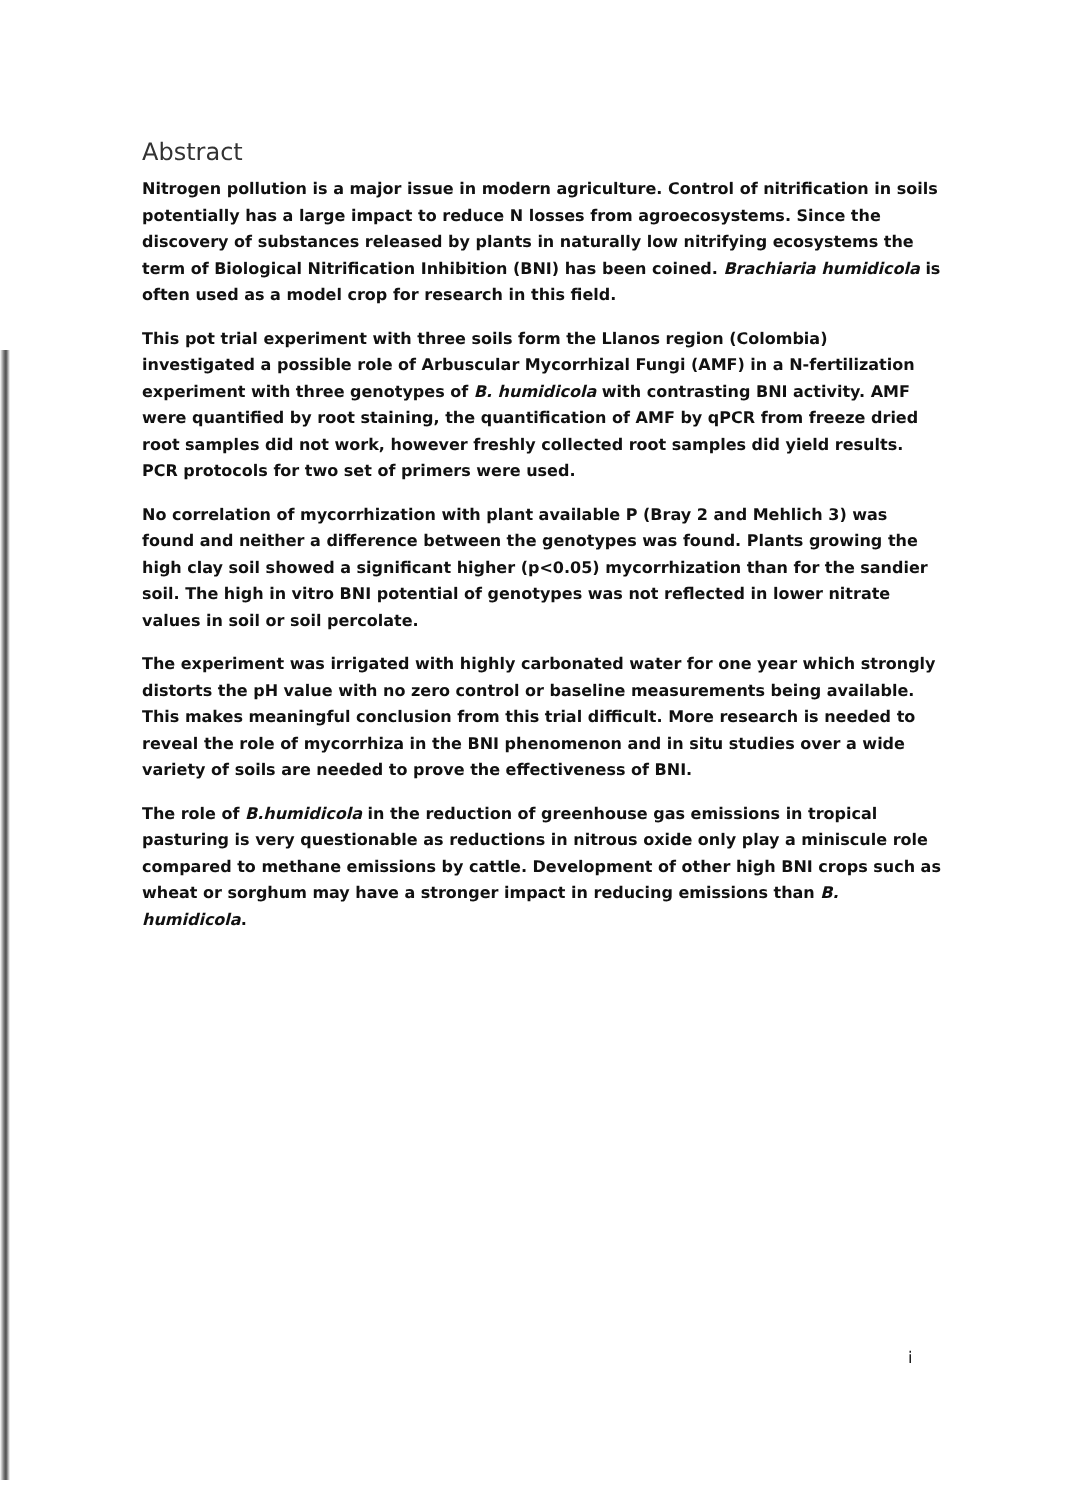Abstract
Nitrogen pollution is a major issue in modern agriculture. Control of nitrification in soils potentially has a large impact to reduce N losses from agroecosystems. Since the discovery of substances released by plants in naturally low nitrifying ecosystems the term of Biological Nitrification Inhibition (BNI) has been coined. Brachiaria humidicola is often used as a model crop for research in this field.
This pot trial experiment with three soils form the Llanos region (Colombia) investigated a possible role of Arbuscular Mycorrhizal Fungi (AMF) in a N-fertilization experiment with three genotypes of B. humidicola with contrasting BNI activity. AMF were quantified by root staining, the quantification of AMF by qPCR from freeze dried root samples did not work, however freshly collected root samples did yield results. PCR protocols for two set of primers were used.
No correlation of mycorrhization with plant available P (Bray 2 and Mehlich 3) was found and neither a difference between the genotypes was found. Plants growing the high clay soil showed a significant higher (p<0.05) mycorrhization than for the sandier soil. The high in vitro BNI potential of genotypes was not reflected in lower nitrate values in soil or soil percolate.
The experiment was irrigated with highly carbonated water for one year which strongly distorts the pH value with no zero control or baseline measurements being available. This makes meaningful conclusion from this trial difficult. More research is needed to reveal the role of mycorrhiza in the BNI phenomenon and in situ studies over a wide variety of soils are needed to prove the effectiveness of BNI.
The role of B.humidicola in the reduction of greenhouse gas emissions in tropical pasturing is very questionable as reductions in nitrous oxide only play a miniscule role compared to methane emissions by cattle. Development of other high BNI crops such as wheat or sorghum may have a stronger impact in reducing emissions than B. humidicola.
i